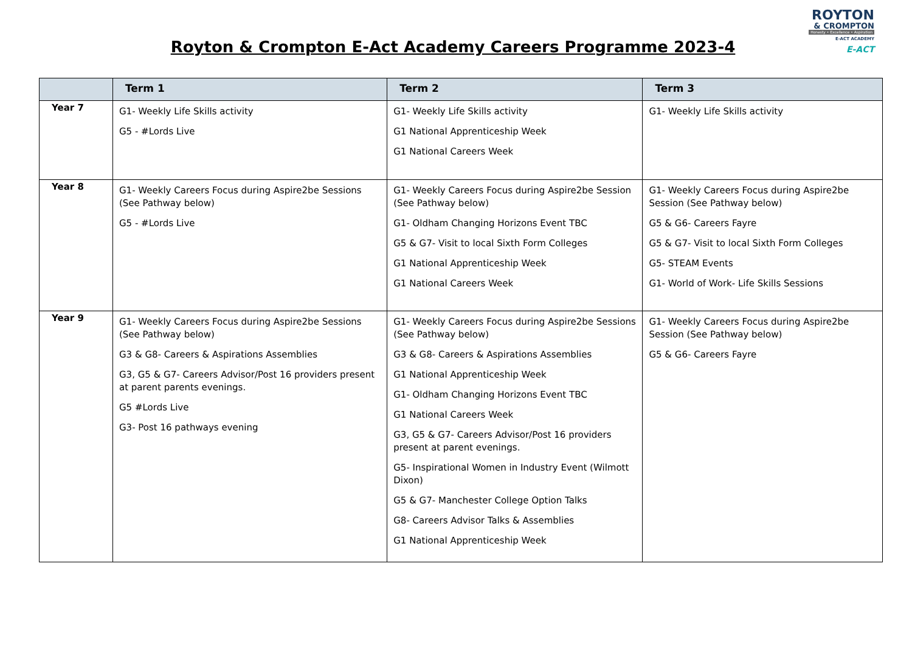Royton & Crompton E-Act Academy Careers Programme 2023-4
ROYTON
& CROMPTON
Honesty • Excellence • Aspiration
E-ACT ACADEMY
E-ACT
| | Term 1 | Term 2 | Term 3 |
| --- | --- | --- | --- |
| Year 7 | G1- Weekly Life Skills activity G5 - #Lords Live | G1- Weekly Life Skills activity G1 National Apprenticeship Week G1 National Careers Week | G1- Weekly Life Skills activity |
| Year 8 | G1- Weekly Careers Focus during Aspire2be Sessions (See Pathway below) G5 - #Lords Live | G1- Weekly Careers Focus during Aspire2be Session (See Pathway below) G1- Oldham Changing Horizons Event TBC G5 & G7- Visit to local Sixth Form Colleges G1 National Apprenticeship Week G1 National Careers Week | G1- Weekly Careers Focus during Aspire2be Session (See Pathway below) G5 & G6- Careers Fayre G5 & G7- Visit to local Sixth Form Colleges G5- STEAM Events G1- World of Work- Life Skills Sessions |
| Year 9 | G1- Weekly Careers Focus during Aspire2be Sessions (See Pathway below) G3 & G8- Careers & Aspirations Assemblies G3, G5 & G7- Careers Advisor/Post 16 providers present at parent parents evenings. G5 #Lords Live G3- Post 16 pathways evening | G1- Weekly Careers Focus during Aspire2be Sessions (See Pathway below) G3 & G8- Careers & Aspirations Assemblies G1 National Apprenticeship Week G1- Oldham Changing Horizons Event TBC G1 National Careers Week G3, G5 & G7- Careers Advisor/Post 16 providers present at parent evenings. G5- Inspirational Women in Industry Event (Wilmott Dixon) G5 & G7- Manchester College Option Talks G8- Careers Advisor Talks & Assemblies G1 National Apprenticeship Week | G1- Weekly Careers Focus during Aspire2be Session (See Pathway below) G5 & G6- Careers Fayre |